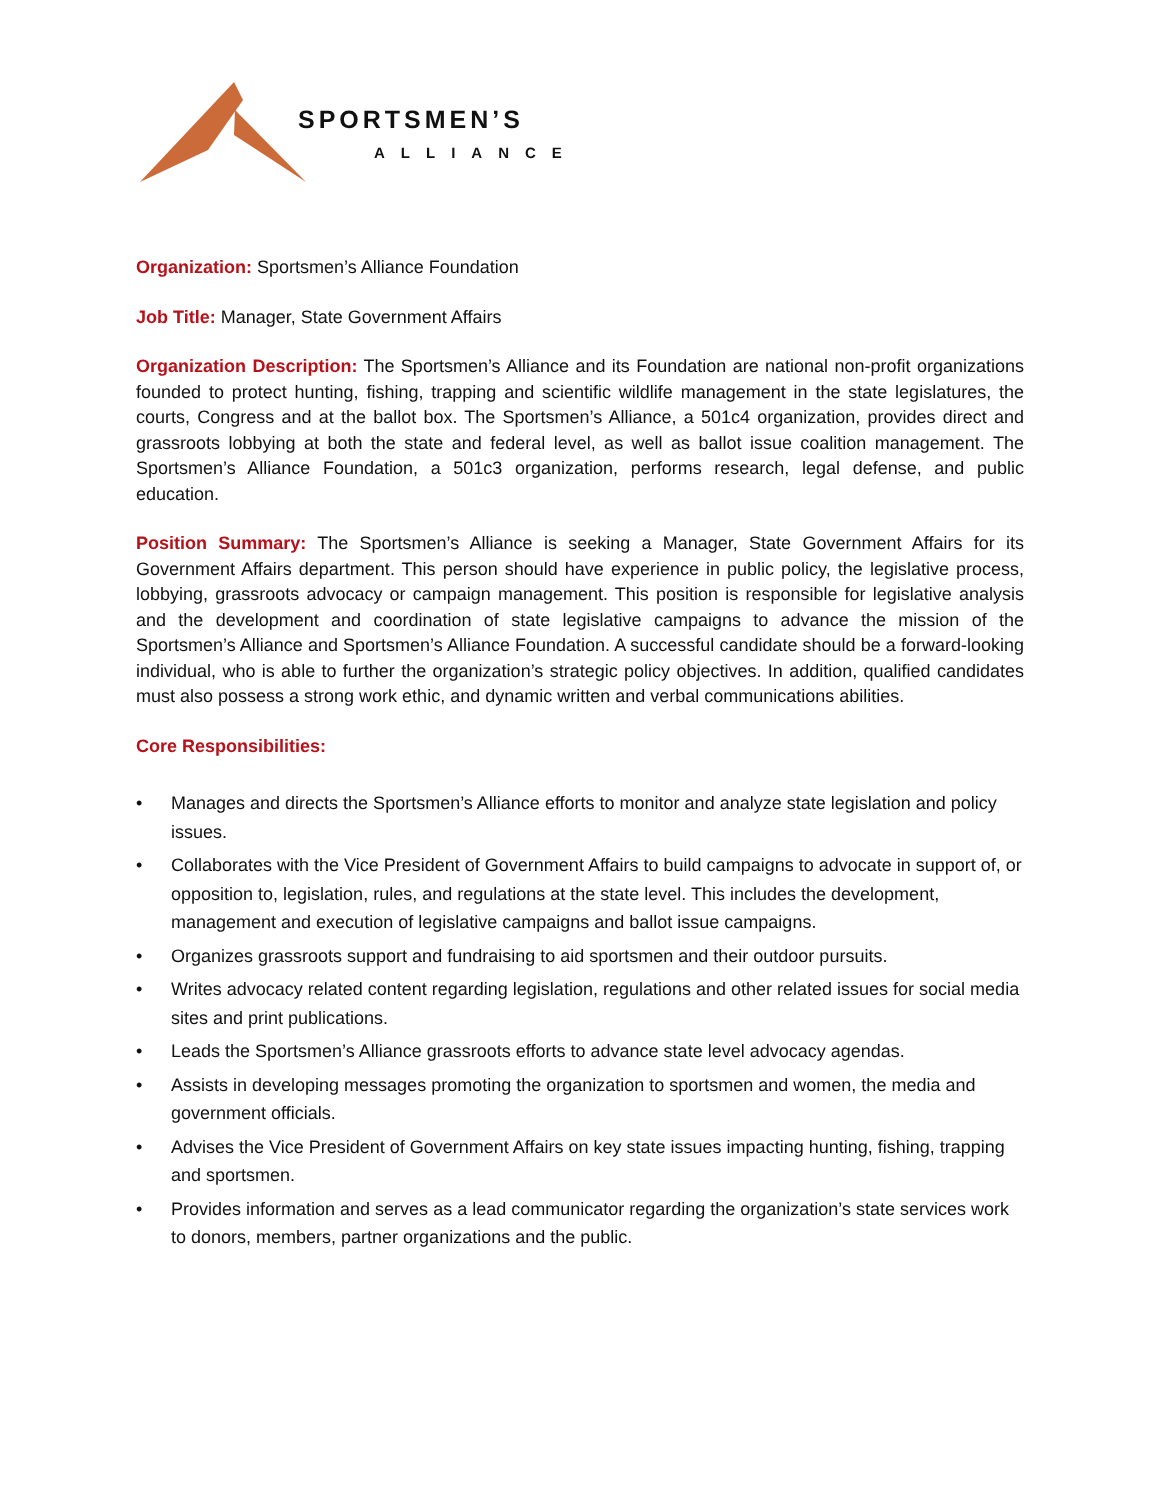SPORTSMEN’S
ALLIANCE
Organization: Sportsmen’s Alliance Foundation
Job Title: Manager, State Government Affairs
Organization Description: The Sportsmen’s Alliance and its Foundation are national non-profit organizations founded to protect hunting, fishing, trapping and scientific wildlife management in the state legislatures, the courts, Congress and at the ballot box. The Sportsmen’s Alliance, a 501c4 organization, provides direct and grassroots lobbying at both the state and federal level, as well as ballot issue coalition management. The Sportsmen’s Alliance Foundation, a 501c3 organization, performs research, legal defense, and public education.
Position Summary: The Sportsmen’s Alliance is seeking a Manager, State Government Affairs for its Government Affairs department. This person should have experience in public policy, the legislative process, lobbying, grassroots advocacy or campaign management. This position is responsible for legislative analysis and the development and coordination of state legislative campaigns to advance the mission of the Sportsmen’s Alliance and Sportsmen’s Alliance Foundation. A successful candidate should be a forward-looking individual, who is able to further the organization’s strategic policy objectives. In addition, qualified candidates must also possess a strong work ethic, and dynamic written and verbal communications abilities.
Core Responsibilities:
• Manages and directs the Sportsmen’s Alliance efforts to monitor and analyze state legislation and policy issues.
• Collaborates with the Vice President of Government Affairs to build campaigns to advocate in support of, or opposition to, legislation, rules, and regulations at the state level. This includes the development, management and execution of legislative campaigns and ballot issue campaigns.
• Organizes grassroots support and fundraising to aid sportsmen and their outdoor pursuits.
• Writes advocacy related content regarding legislation, regulations and other related issues for social media sites and print publications.
• Leads the Sportsmen’s Alliance grassroots efforts to advance state level advocacy agendas.
• Assists in developing messages promoting the organization to sportsmen and women, the media and government officials.
• Advises the Vice President of Government Affairs on key state issues impacting hunting, fishing, trapping and sportsmen.
• Provides information and serves as a lead communicator regarding the organization’s state services work to donors, members, partner organizations and the public.